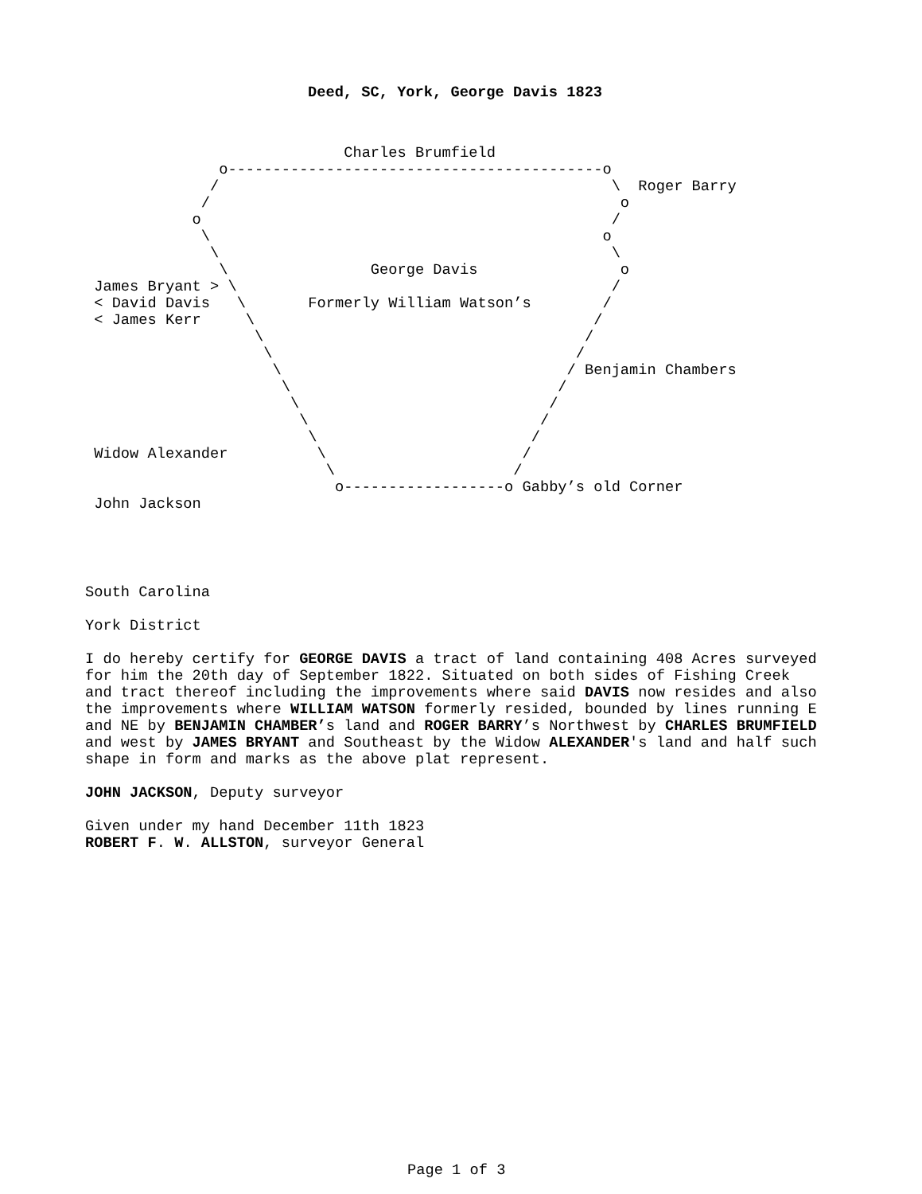Deed, SC, York, George Davis 1823
                             Charles Brumfield
               o------------------------------------------o
              /                                            \  Roger Barry
             /                                              o
            o                                              /
             \                                            o
              \                                            \
               \                George Davis                o
 James Bryant > \                                          /
 < David Davis   \       Formerly William Watson’s        /
 < James Kerr     \                                      /
                   \                                    /
                    \                                  /
                     \                                / Benjamin Chambers
                      \                              /
                       \                            /
                        \                          /
                         \                        /
 Widow Alexander          \                      /
                           \                    /
                            o------------------o Gabby’s old Corner
 John Jackson
South Carolina
York District
I do hereby certify for GEORGE DAVIS a tract of land containing 408 Acres surveyed for him the 20th day of September 1822. Situated on both sides of Fishing Creek and tract thereof including the improvements where said DAVIS now resides and also the improvements where WILLIAM WATSON formerly resided, bounded by lines running E and NE by BENJAMIN CHAMBER’s land and ROGER BARRY’s Northwest by CHARLES BRUMFIELD and west by JAMES BRYANT and Southeast by the Widow ALEXANDER's land and half such shape in form and marks as the above plat represent.
JOHN JACKSON, Deputy surveyor
Given under my hand December 11th 1823
ROBERT F. W. ALLSTON, surveyor General
Page 1 of 3